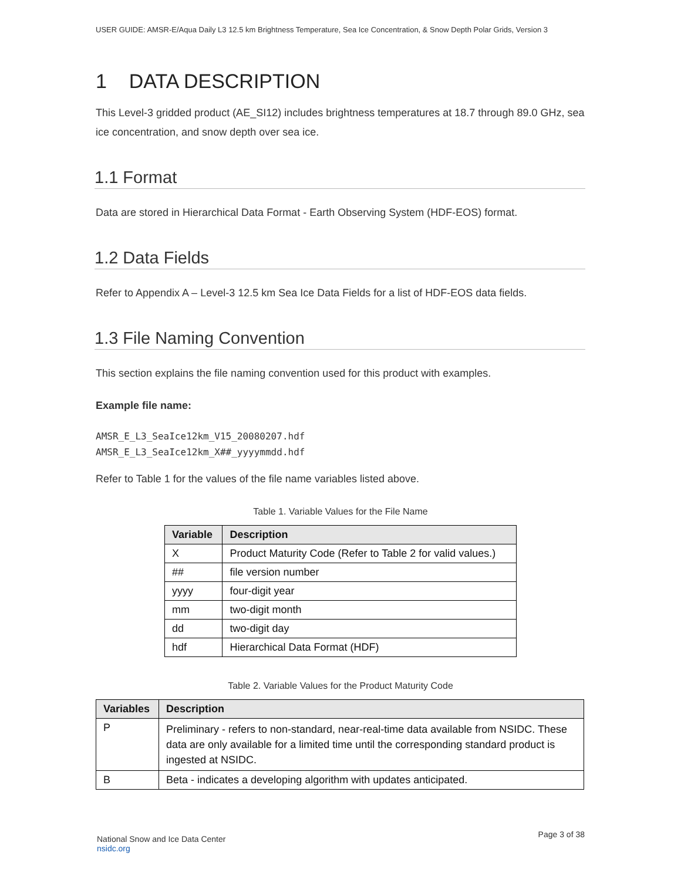USER GUIDE: AMSR-E/Aqua Daily L3 12.5 km Brightness Temperature, Sea Ice Concentration, & Snow Depth Polar Grids, Version 3
1 DATA DESCRIPTION
This Level-3 gridded product (AE_SI12) includes brightness temperatures at 18.7 through 89.0 GHz, sea ice concentration, and snow depth over sea ice.
1.1 Format
Data are stored in Hierarchical Data Format - Earth Observing System (HDF-EOS) format.
1.2 Data Fields
Refer to Appendix A – Level-3 12.5 km Sea Ice Data Fields for a list of HDF-EOS data fields.
1.3 File Naming Convention
This section explains the file naming convention used for this product with examples.
Example file name:
AMSR_E_L3_SeaIce12km_V15_20080207.hdf
AMSR_E_L3_SeaIce12km_X##_yyyymmdd.hdf
Refer to Table 1 for the values of the file name variables listed above.
Table 1. Variable Values for the File Name
| Variable | Description |
| --- | --- |
| X | Product Maturity Code (Refer to Table 2 for valid values.) |
| ## | file version number |
| yyyy | four-digit year |
| mm | two-digit month |
| dd | two-digit day |
| hdf | Hierarchical Data Format (HDF) |
Table 2. Variable Values for the Product Maturity Code
| Variables | Description |
| --- | --- |
| P | Preliminary - refers to non-standard, near-real-time data available from NSIDC. These data are only available for a limited time until the corresponding standard product is ingested at NSIDC. |
| B | Beta - indicates a developing algorithm with updates anticipated. |
National Snow and Ice Data Center
nsidc.org
Page 3 of 38